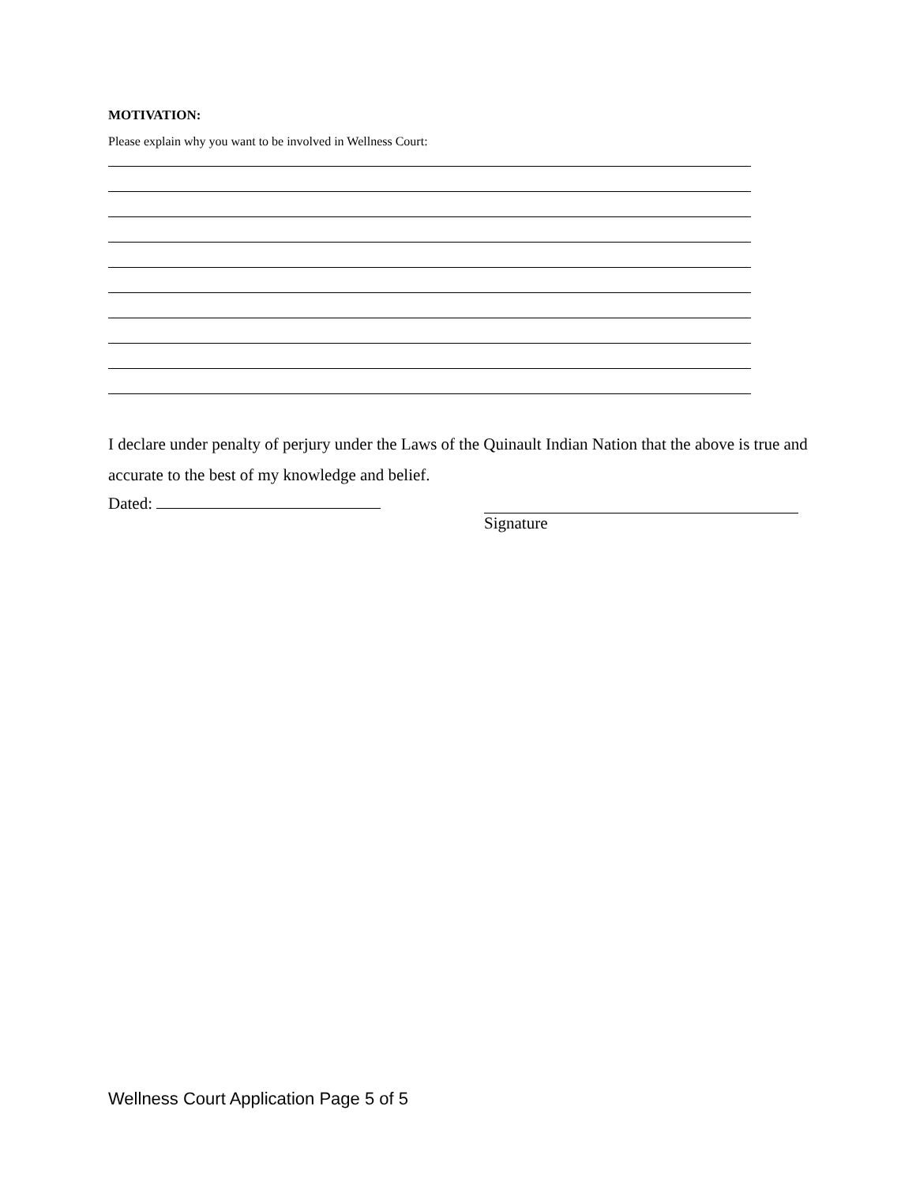MOTIVATION:
Please explain why you want to be involved in Wellness Court:
I declare under penalty of perjury under the Laws of the Quinault Indian Nation that the above is true and accurate to the best of my knowledge and belief.
Dated: Signature
Wellness Court Application Page 5 of 5